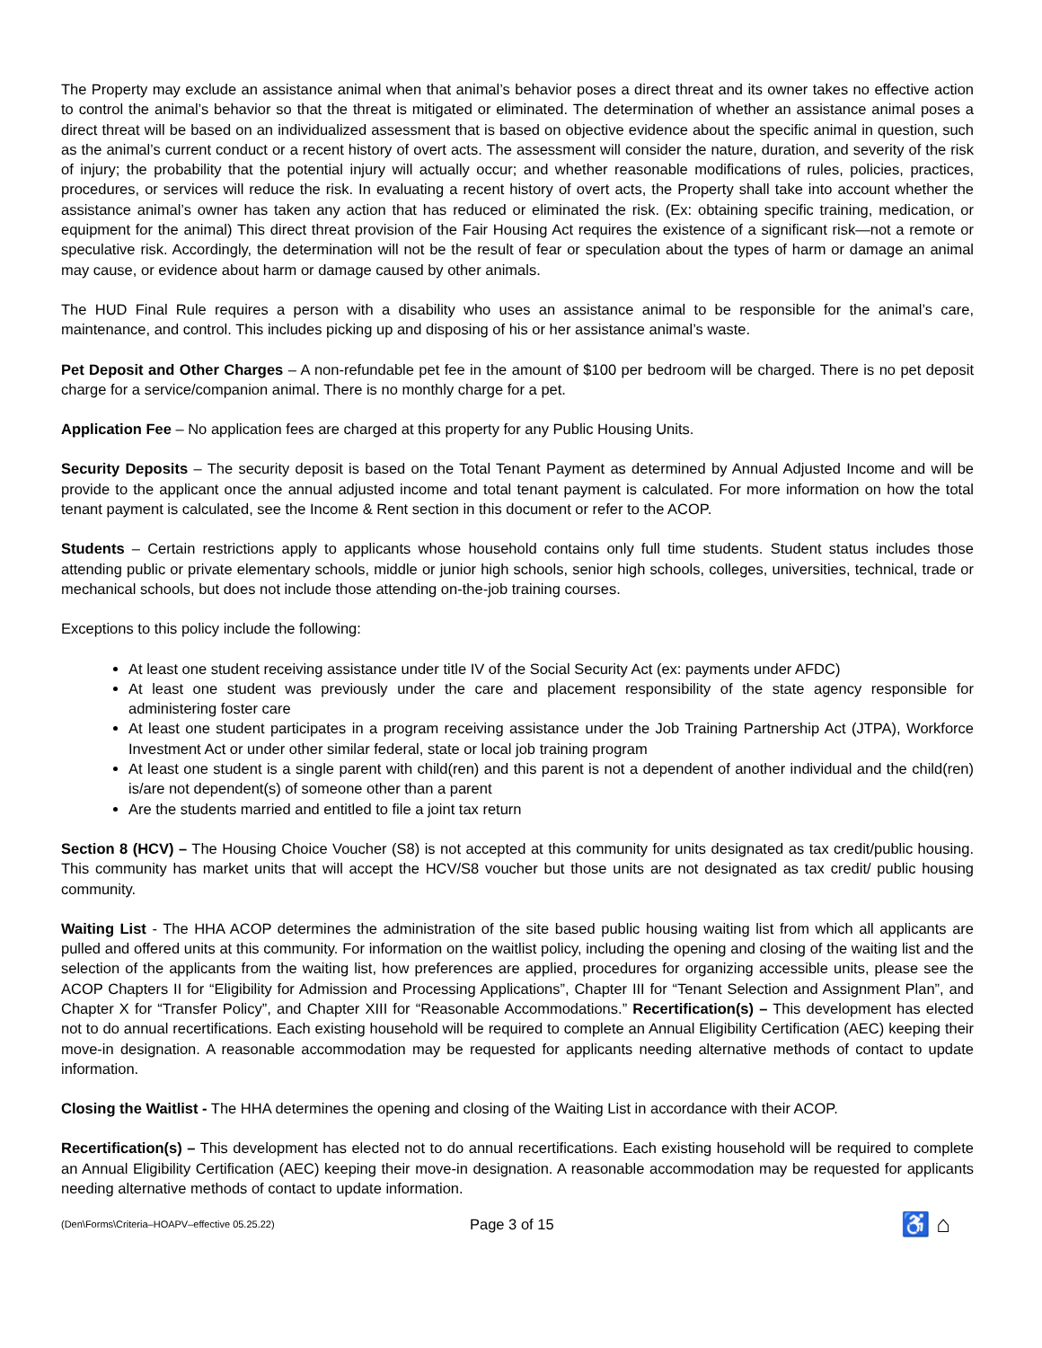The Property may exclude an assistance animal when that animal’s behavior poses a direct threat and its owner takes no effective action to control the animal’s behavior so that the threat is mitigated or eliminated. The determination of whether an assistance animal poses a direct threat will be based on an individualized assessment that is based on objective evidence about the specific animal in question, such as the animal’s current conduct or a recent history of overt acts. The assessment will consider the nature, duration, and severity of the risk of injury; the probability that the potential injury will actually occur; and whether reasonable modifications of rules, policies, practices, procedures, or services will reduce the risk. In evaluating a recent history of overt acts, the Property shall take into account whether the assistance animal’s owner has taken any action that has reduced or eliminated the risk. (Ex: obtaining specific training, medication, or equipment for the animal) This direct threat provision of the Fair Housing Act requires the existence of a significant risk—not a remote or speculative risk. Accordingly, the determination will not be the result of fear or speculation about the types of harm or damage an animal may cause, or evidence about harm or damage caused by other animals.
The HUD Final Rule requires a person with a disability who uses an assistance animal to be responsible for the animal’s care, maintenance, and control. This includes picking up and disposing of his or her assistance animal’s waste.
Pet Deposit and Other Charges – A non-refundable pet fee in the amount of $100 per bedroom will be charged. There is no pet deposit charge for a service/companion animal. There is no monthly charge for a pet.
Application Fee – No application fees are charged at this property for any Public Housing Units.
Security Deposits – The security deposit is based on the Total Tenant Payment as determined by Annual Adjusted Income and will be provide to the applicant once the annual adjusted income and total tenant payment is calculated. For more information on how the total tenant payment is calculated, see the Income & Rent section in this document or refer to the ACOP.
Students – Certain restrictions apply to applicants whose household contains only full time students. Student status includes those attending public or private elementary schools, middle or junior high schools, senior high schools, colleges, universities, technical, trade or mechanical schools, but does not include those attending on-the-job training courses.
Exceptions to this policy include the following:
At least one student receiving assistance under title IV of the Social Security Act (ex: payments under AFDC)
At least one student was previously under the care and placement responsibility of the state agency responsible for administering foster care
At least one student participates in a program receiving assistance under the Job Training Partnership Act (JTPA), Workforce Investment Act or under other similar federal, state or local job training program
At least one student is a single parent with child(ren) and this parent is not a dependent of another individual and the child(ren) is/are not dependent(s) of someone other than a parent
Are the students married and entitled to file a joint tax return
Section 8 (HCV) – The Housing Choice Voucher (S8) is not accepted at this community for units designated as tax credit/public housing. This community has market units that will accept the HCV/S8 voucher but those units are not designated as tax credit/ public housing community.
Waiting List - The HHA ACOP determines the administration of the site based public housing waiting list from which all applicants are pulled and offered units at this community. For information on the waitlist policy, including the opening and closing of the waiting list and the selection of the applicants from the waiting list, how preferences are applied, procedures for organizing accessible units, please see the ACOP Chapters II for “Eligibility for Admission and Processing Applications”, Chapter III for “Tenant Selection and Assignment Plan”, and Chapter X for “Transfer Policy”, and Chapter XIII for “Reasonable Accommodations.” Recertification(s) – This development has elected not to do annual recertifications. Each existing household will be required to complete an Annual Eligibility Certification (AEC) keeping their move-in designation. A reasonable accommodation may be requested for applicants needing alternative methods of contact to update information.
Closing the Waitlist - The HHA determines the opening and closing of the Waiting List in accordance with their ACOP.
Recertification(s) – This development has elected not to do annual recertifications. Each existing household will be required to complete an Annual Eligibility Certification (AEC) keeping their move-in designation. A reasonable accommodation may be requested for applicants needing alternative methods of contact to update information.
(Den\Forms\Criteria–HOAPV–effective 05.25.22) Page 3 of 15 ♿ ⌂